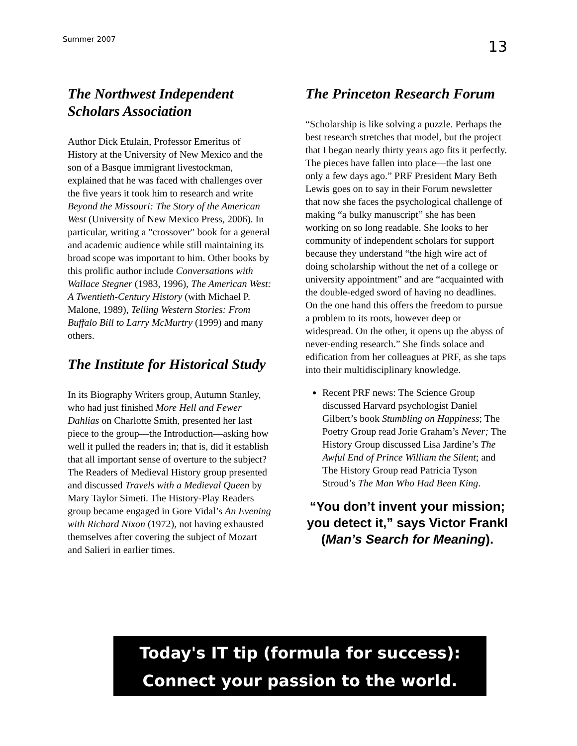Summer 2007 13
The Northwest Independent Scholars Association
Author Dick Etulain, Professor Emeritus of History at the University of New Mexico and the son of a Basque immigrant livestockman, explained that he was faced with challenges over the five years it took him to research and write Beyond the Missouri: The Story of the American West (University of New Mexico Press, 2006). In particular, writing a "crossover" book for a general and academic audience while still maintaining its broad scope was important to him. Other books by this prolific author include Conversations with Wallace Stegner (1983, 1996), The American West: A Twentieth-Century History (with Michael P. Malone, 1989), Telling Western Stories: From Buffalo Bill to Larry McMurtry (1999) and many others.
The Institute for Historical Study
In its Biography Writers group, Autumn Stanley, who had just finished More Hell and Fewer Dahlias on Charlotte Smith, presented her last piece to the group—the Introduction—asking how well it pulled the readers in; that is, did it establish that all important sense of overture to the subject? The Readers of Medieval History group presented and discussed Travels with a Medieval Queen by Mary Taylor Simeti. The History-Play Readers group became engaged in Gore Vidal’s An Evening with Richard Nixon (1972), not having exhausted themselves after covering the subject of Mozart and Salieri in earlier times.
The Princeton Research Forum
“Scholarship is like solving a puzzle. Perhaps the best research stretches that model, but the project that I began nearly thirty years ago fits it perfectly. The pieces have fallen into place—the last one only a few days ago.” PRF President Mary Beth Lewis goes on to say in their Forum newsletter that now she faces the psychological challenge of making “a bulky manuscript” she has been working on so long readable. She looks to her community of independent scholars for support because they understand “the high wire act of doing scholarship without the net of a college or university appointment” and are “acquainted with the double-edged sword of having no deadlines. On the one hand this offers the freedom to pursue a problem to its roots, however deep or widespread. On the other, it opens up the abyss of never-ending research.” She finds solace and edification from her colleagues at PRF, as she taps into their multidisciplinary knowledge.
Recent PRF news: The Science Group discussed Harvard psychologist Daniel Gilbert’s book Stumbling on Happiness; The Poetry Group read Jorie Graham’s Never; The History Group discussed Lisa Jardine’s The Awful End of Prince William the Silent; and The History Group read Patricia Tyson Stroud’s The Man Who Had Been King.
“You don’t invent your mission; you detect it,” says Victor Frankl (Man’s Search for Meaning).
Today's IT tip (formula for success):
Connect your passion to the world.